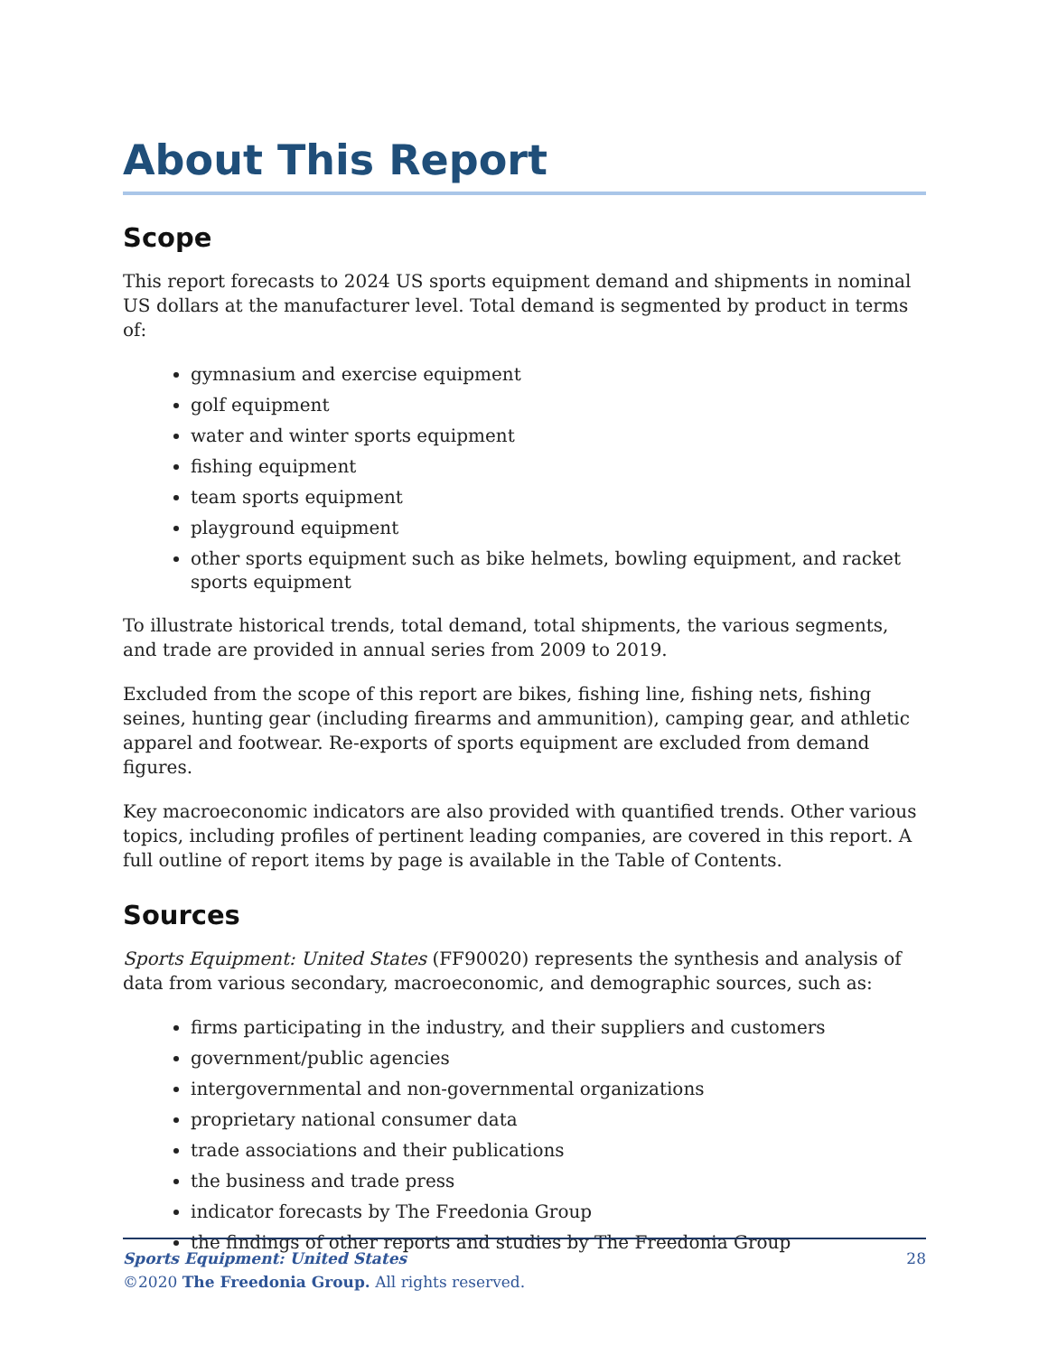About This Report
Scope
This report forecasts to 2024 US sports equipment demand and shipments in nominal US dollars at the manufacturer level. Total demand is segmented by product in terms of:
gymnasium and exercise equipment
golf equipment
water and winter sports equipment
fishing equipment
team sports equipment
playground equipment
other sports equipment such as bike helmets, bowling equipment, and racket sports equipment
To illustrate historical trends, total demand, total shipments, the various segments, and trade are provided in annual series from 2009 to 2019.
Excluded from the scope of this report are bikes, fishing line, fishing nets, fishing seines, hunting gear (including firearms and ammunition), camping gear, and athletic apparel and footwear. Re-exports of sports equipment are excluded from demand figures.
Key macroeconomic indicators are also provided with quantified trends. Other various topics, including profiles of pertinent leading companies, are covered in this report. A full outline of report items by page is available in the Table of Contents.
Sources
Sports Equipment: United States (FF90020) represents the synthesis and analysis of data from various secondary, macroeconomic, and demographic sources, such as:
firms participating in the industry, and their suppliers and customers
government/public agencies
intergovernmental and non-governmental organizations
proprietary national consumer data
trade associations and their publications
the business and trade press
indicator forecasts by The Freedonia Group
the findings of other reports and studies by The Freedonia Group
28 Sports Equipment: United States
©2020 The Freedonia Group. All rights reserved.